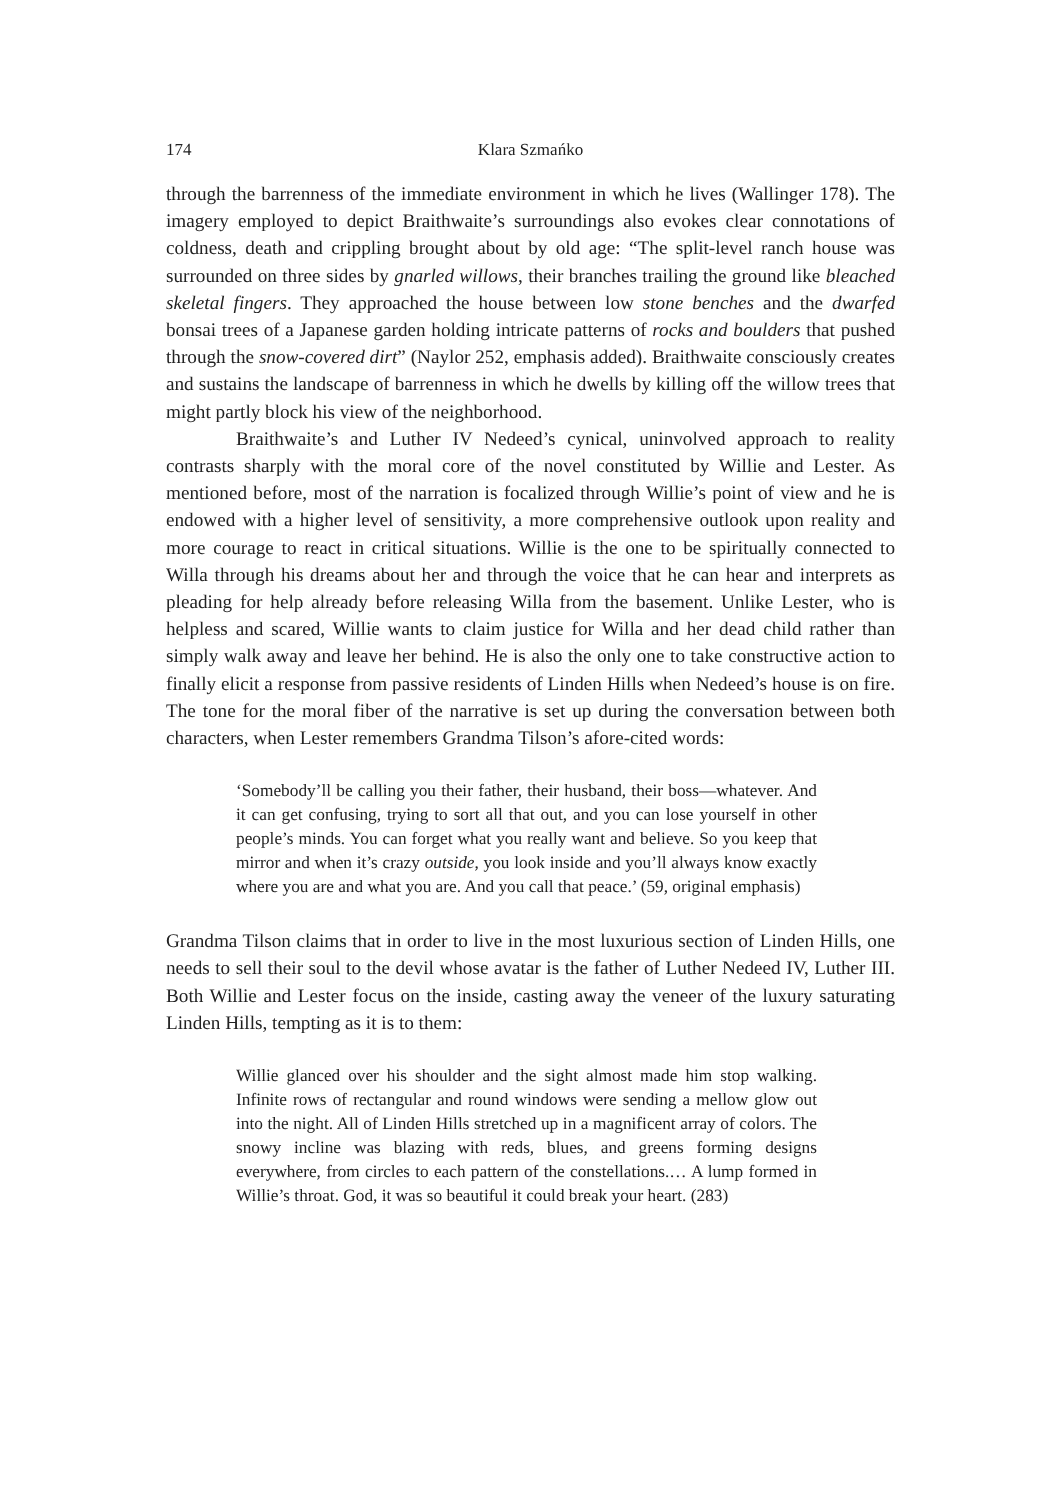174 Klara Szmańko
through the barrenness of the immediate environment in which he lives (Wallinger 178). The imagery employed to depict Braithwaite’s surroundings also evokes clear connotations of coldness, death and crippling brought about by old age: “The split-level ranch house was surrounded on three sides by gnarled willows, their branches trailing the ground like bleached skeletal fingers. They approached the house between low stone benches and the dwarfed bonsai trees of a Japanese garden holding intricate patterns of rocks and boulders that pushed through the snow-covered dirt” (Naylor 252, emphasis added). Braithwaite consciously creates and sustains the landscape of barrenness in which he dwells by killing off the willow trees that might partly block his view of the neighborhood.
Braithwaite’s and Luther IV Nedeed’s cynical, uninvolved approach to reality contrasts sharply with the moral core of the novel constituted by Willie and Lester. As mentioned before, most of the narration is focalized through Willie’s point of view and he is endowed with a higher level of sensitivity, a more comprehensive outlook upon reality and more courage to react in critical situations. Willie is the one to be spiritually connected to Willa through his dreams about her and through the voice that he can hear and interprets as pleading for help already before releasing Willa from the basement. Unlike Lester, who is helpless and scared, Willie wants to claim justice for Willa and her dead child rather than simply walk away and leave her behind. He is also the only one to take constructive action to finally elicit a response from passive residents of Linden Hills when Nedeed’s house is on fire. The tone for the moral fiber of the narrative is set up during the conversation between both characters, when Lester remembers Grandma Tilson’s afore-cited words:
‘Somebody’ll be calling you their father, their husband, their boss—whatever. And it can get confusing, trying to sort all that out, and you can lose yourself in other people’s minds. You can forget what you really want and believe. So you keep that mirror and when it’s crazy outside, you look inside and you’ll always know exactly where you are and what you are. And you call that peace.’ (59, original emphasis)
Grandma Tilson claims that in order to live in the most luxurious section of Linden Hills, one needs to sell their soul to the devil whose avatar is the father of Luther Nedeed IV, Luther III. Both Willie and Lester focus on the inside, casting away the veneer of the luxury saturating Linden Hills, tempting as it is to them:
Willie glanced over his shoulder and the sight almost made him stop walking. Infinite rows of rectangular and round windows were sending a mellow glow out into the night. All of Linden Hills stretched up in a magnificent array of colors. The snowy incline was blazing with reds, blues, and greens forming designs everywhere, from circles to each pattern of the constellations.… A lump formed in Willie’s throat. God, it was so beautiful it could break your heart. (283)